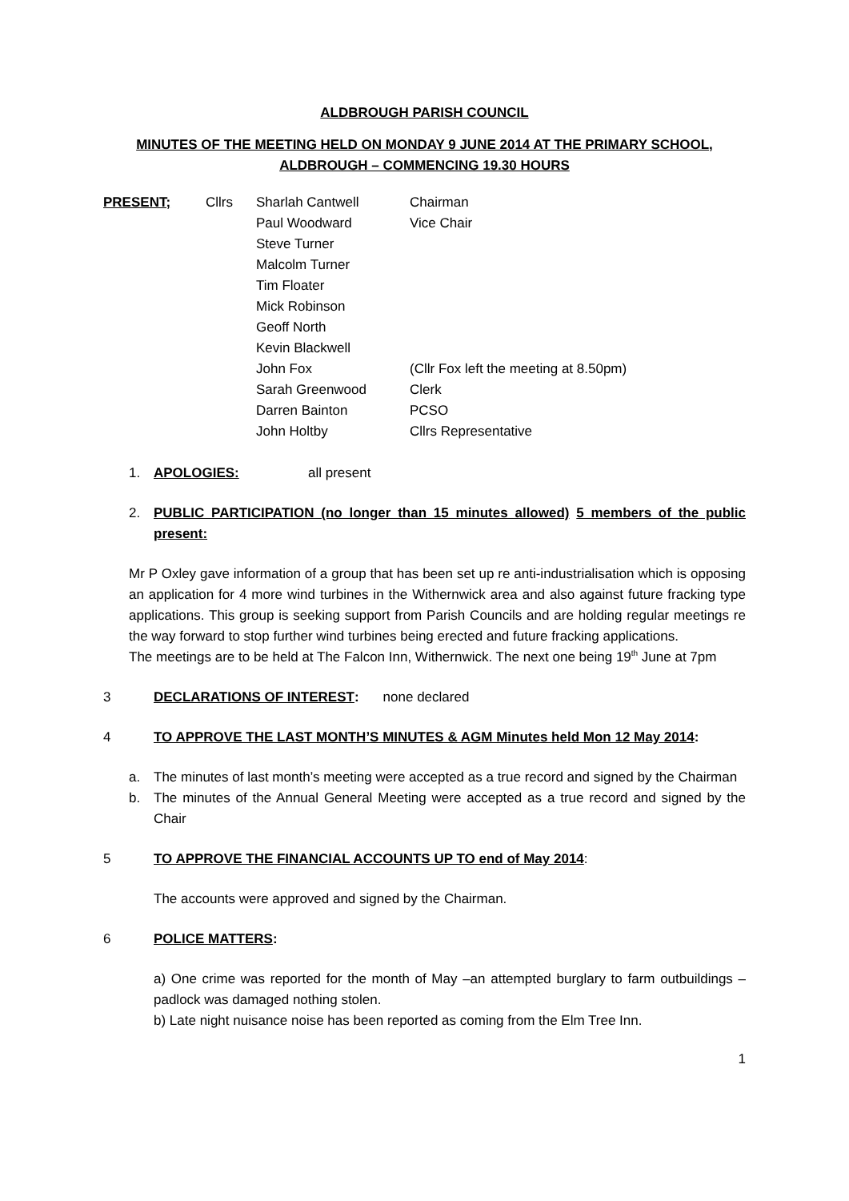ALDBROUGH PARISH COUNCIL
MINUTES OF THE MEETING HELD ON MONDAY 9 JUNE 2014 AT THE PRIMARY SCHOOL,
ALDBROUGH – COMMENCING 19.30 HOURS
| PRESENT; | Cllrs | Sharlah Cantwell | Chairman |
| | | Paul Woodward | Vice Chair |
| | | Steve Turner | |
| | | Malcolm Turner | |
| | | Tim Floater | |
| | | Mick Robinson | |
| | | Geoff North | |
| | | Kevin Blackwell | |
| | | John Fox | (Cllr Fox left the meeting at 8.50pm) |
| | | Sarah Greenwood | Clerk |
| | | Darren Bainton | PCSO |
| | | John Holtby | Cllrs Representative |
1. APOLOGIES: all present
2. PUBLIC PARTICIPATION (no longer than 15 minutes allowed) 5 members of the public present:
Mr P Oxley gave information of a group that has been set up re anti-industrialisation which is opposing an application for 4 more wind turbines in the Withernwick area and also against future fracking type applications. This group is seeking support from Parish Councils and are holding regular meetings re the way forward to stop further wind turbines being erected and future fracking applications.
The meetings are to be held at The Falcon Inn, Withernwick. The next one being 19<sup>th</sup> June at 7pm
3 DECLARATIONS OF INTEREST: none declared
4 TO APPROVE THE LAST MONTH’S MINUTES & AGM Minutes held Mon 12 May 2014:
a. The minutes of last month’s meeting were accepted as a true record and signed by the Chairman
b. The minutes of the Annual General Meeting were accepted as a true record and signed by the Chair
5 TO APPROVE THE FINANCIAL ACCOUNTS UP TO end of May 2014:
The accounts were approved and signed by the Chairman.
6 POLICE MATTERS:
a) One crime was reported for the month of May –an attempted burglary to farm outbuildings – padlock was damaged nothing stolen.
b) Late night nuisance noise has been reported as coming from the Elm Tree Inn.
1